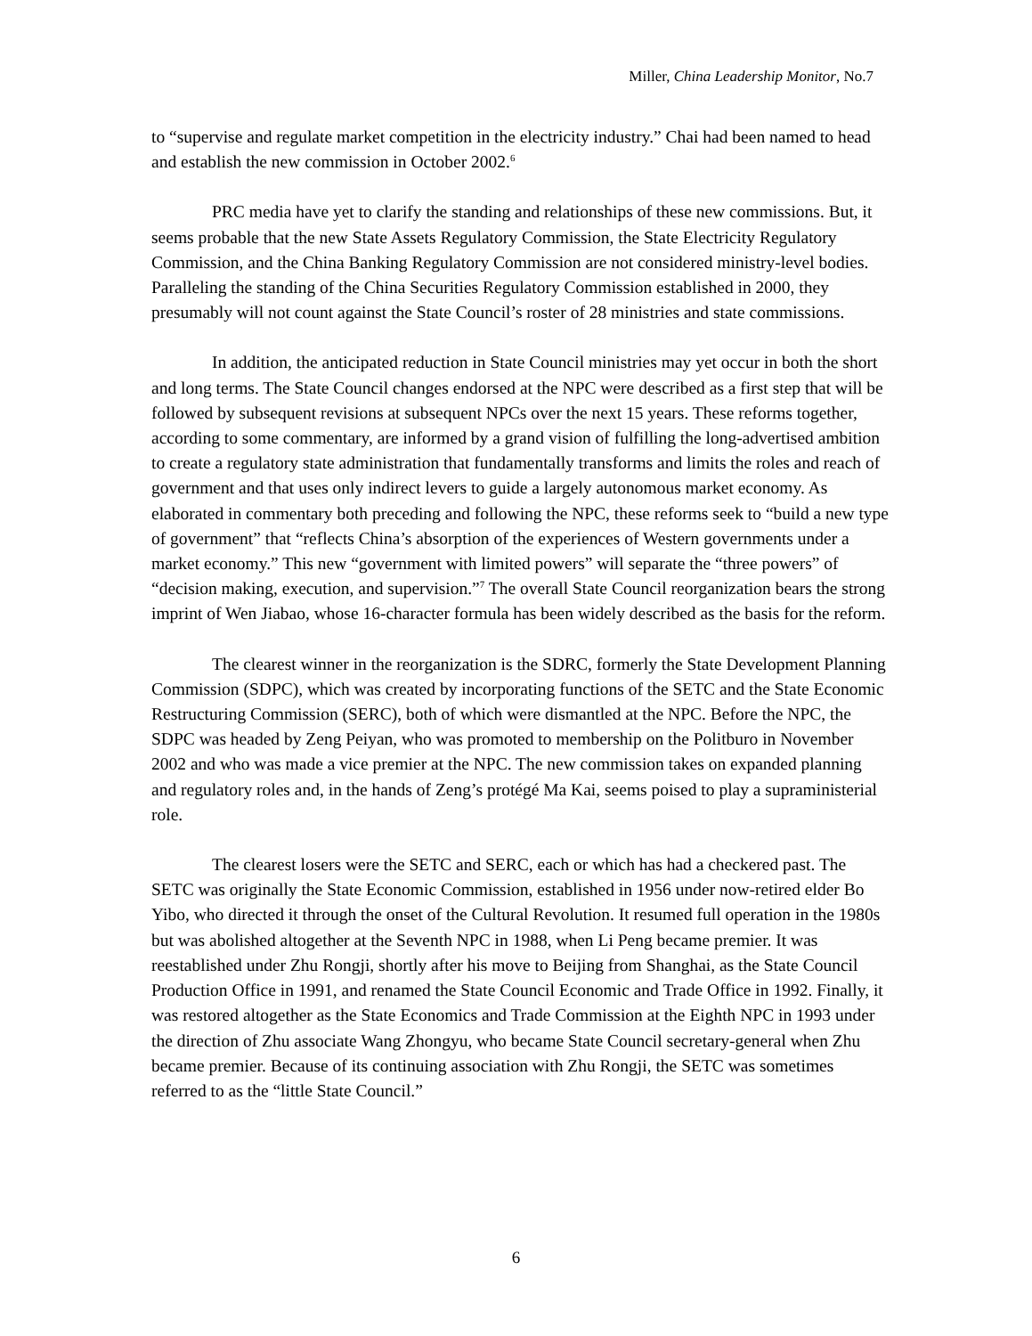Miller, China Leadership Monitor, No.7
to “supervise and regulate market competition in the electricity industry.” Chai had been named to head and establish the new commission in October 2002.<sup>6</sup>
PRC media have yet to clarify the standing and relationships of these new commissions. But, it seems probable that the new State Assets Regulatory Commission, the State Electricity Regulatory Commission, and the China Banking Regulatory Commission are not considered ministry-level bodies. Paralleling the standing of the China Securities Regulatory Commission established in 2000, they presumably will not count against the State Council’s roster of 28 ministries and state commissions.
In addition, the anticipated reduction in State Council ministries may yet occur in both the short and long terms. The State Council changes endorsed at the NPC were described as a first step that will be followed by subsequent revisions at subsequent NPCs over the next 15 years. These reforms together, according to some commentary, are informed by a grand vision of fulfilling the long-advertised ambition to create a regulatory state administration that fundamentally transforms and limits the roles and reach of government and that uses only indirect levers to guide a largely autonomous market economy. As elaborated in commentary both preceding and following the NPC, these reforms seek to “build a new type of government” that “reflects China’s absorption of the experiences of Western governments under a market economy.” This new “government with limited powers” will separate the “three powers” of “decision making, execution, and supervision.”<sup>7</sup> The overall State Council reorganization bears the strong imprint of Wen Jiabao, whose 16-character formula has been widely described as the basis for the reform.
The clearest winner in the reorganization is the SDRC, formerly the State Development Planning Commission (SDPC), which was created by incorporating functions of the SETC and the State Economic Restructuring Commission (SERC), both of which were dismantled at the NPC. Before the NPC, the SDPC was headed by Zeng Peiyan, who was promoted to membership on the Politburo in November 2002 and who was made a vice premier at the NPC. The new commission takes on expanded planning and regulatory roles and, in the hands of Zeng’s protégé Ma Kai, seems poised to play a supraministerial role.
The clearest losers were the SETC and SERC, each or which has had a checkered past. The SETC was originally the State Economic Commission, established in 1956 under now-retired elder Bo Yibo, who directed it through the onset of the Cultural Revolution. It resumed full operation in the 1980s but was abolished altogether at the Seventh NPC in 1988, when Li Peng became premier. It was reestablished under Zhu Rongji, shortly after his move to Beijing from Shanghai, as the State Council Production Office in 1991, and renamed the State Council Economic and Trade Office in 1992. Finally, it was restored altogether as the State Economics and Trade Commission at the Eighth NPC in 1993 under the direction of Zhu associate Wang Zhongyu, who became State Council secretary-general when Zhu became premier. Because of its continuing association with Zhu Rongji, the SETC was sometimes referred to as the “little State Council.”
6